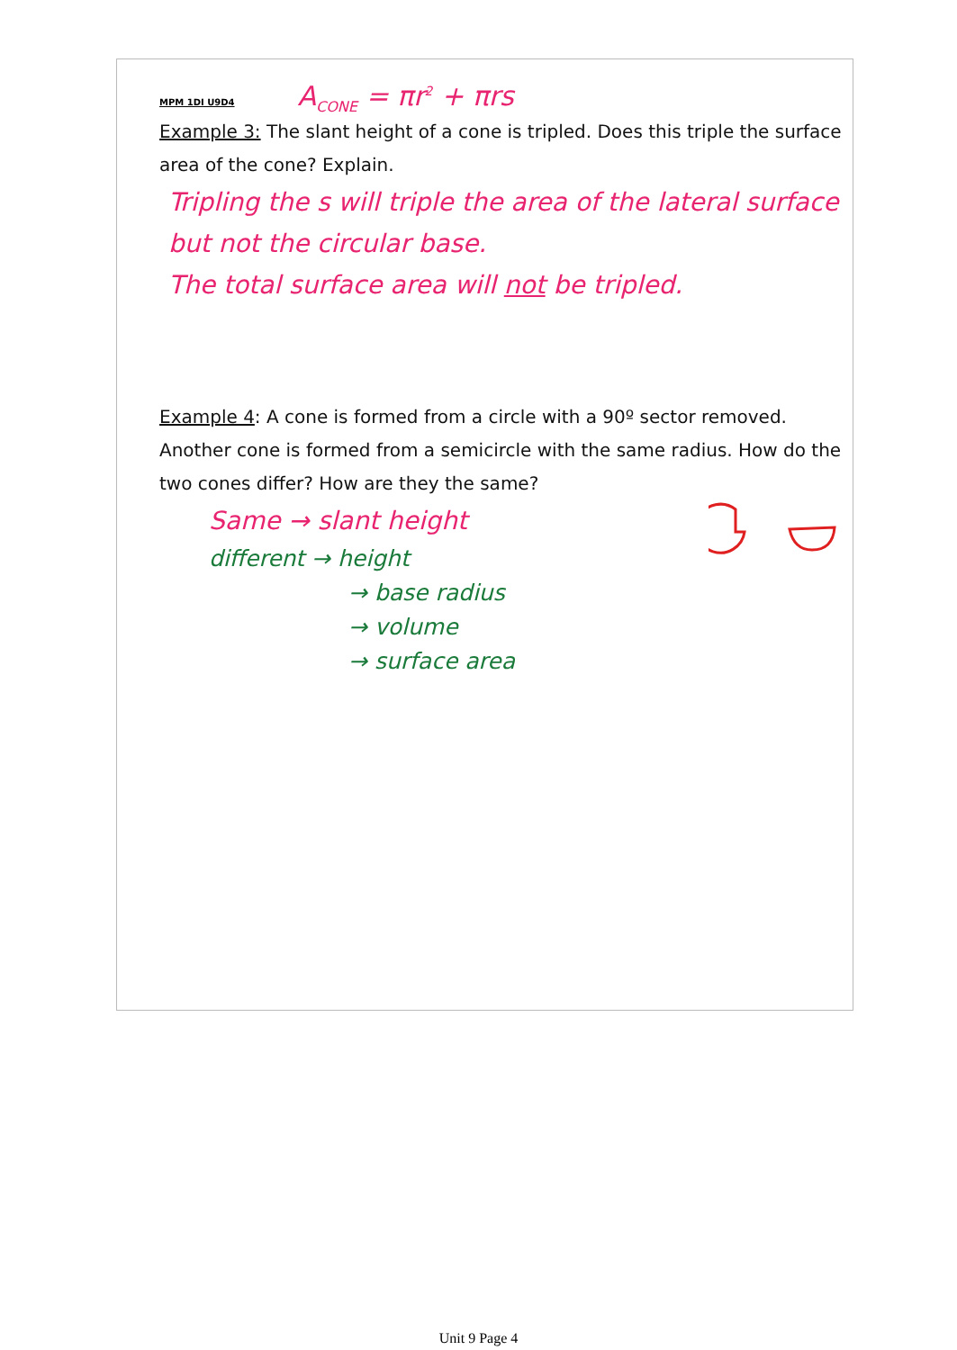MPM 1DI U9D4 A<sub>CONE</sub> = πr<sup>2</sup> + πrs
Example 3: The slant height of a cone is tripled. Does this triple the surface area of the cone? Explain.
Tripling the s will triple the area of the lateral surface but not the circular base.
The total surface area will not be tripled.
Example 4: A cone is formed from a circle with a 90º sector removed. Another cone is formed from a semicircle with the same radius. How do the two cones differ? How are they the same?
Same → slant height
different → height
→ base radius
→ volume
→ surface area
Unit 9 Page 4